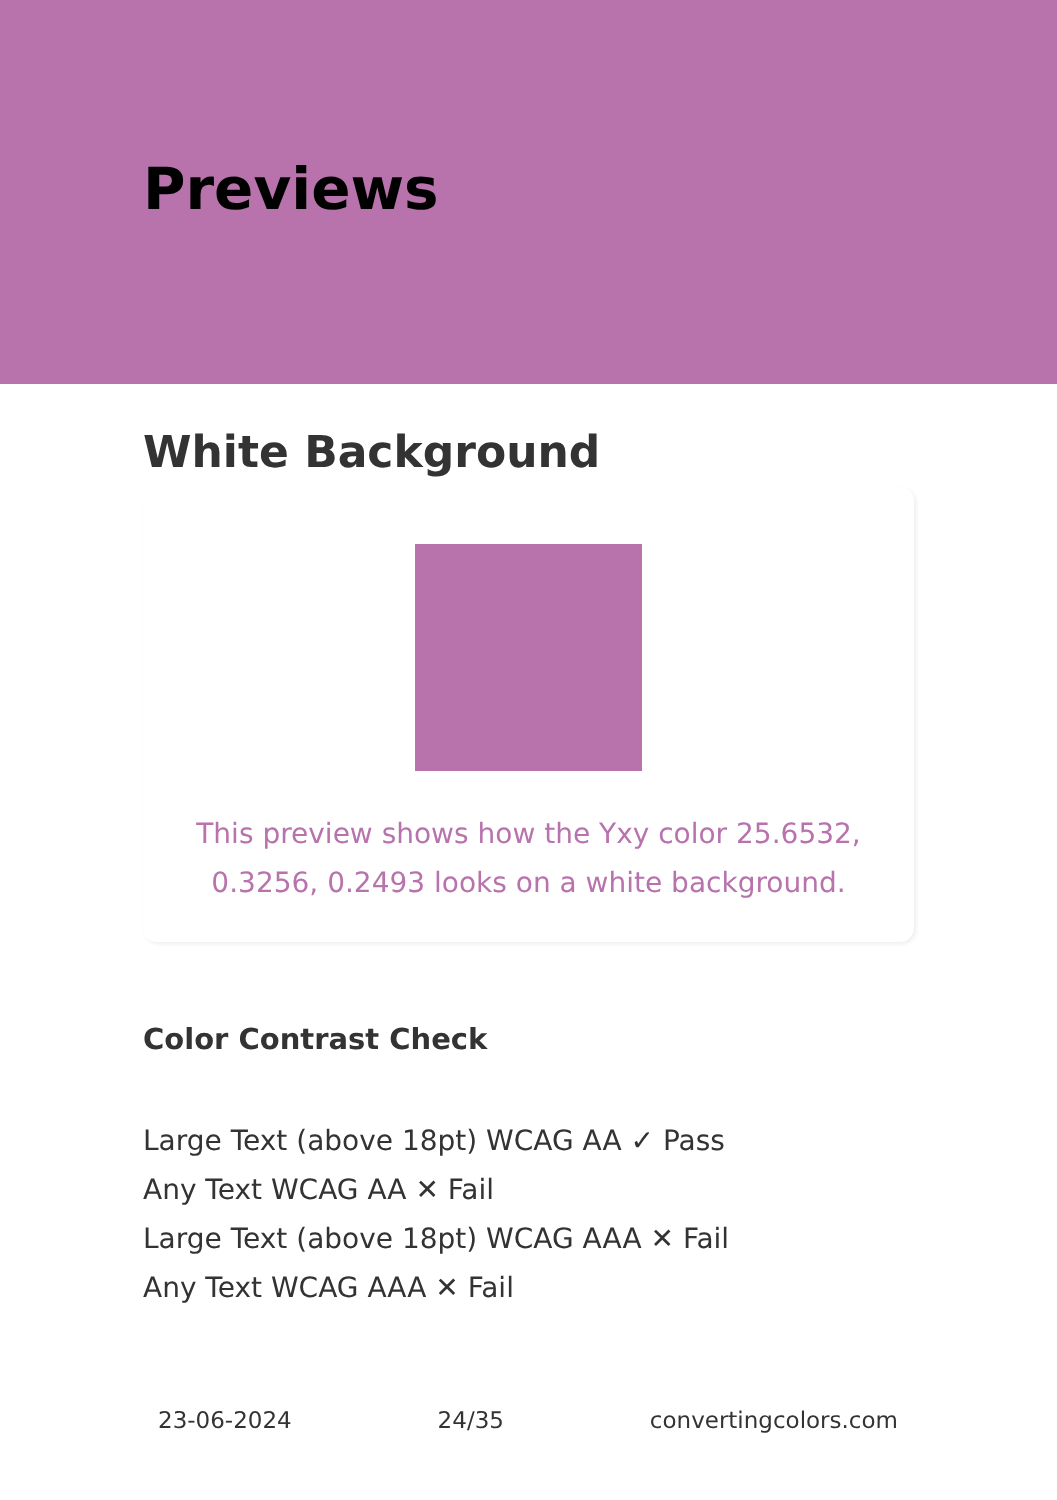Previews
White Background
This preview shows how the Yxy color 25.6532, 0.3256, 0.2493 looks on a white background.
Color Contrast Check
Large Text (above 18pt) WCAG AA ✓ Pass
Any Text WCAG AA ✕ Fail
Large Text (above 18pt) WCAG AAA ✕ Fail
Any Text WCAG AAA ✕ Fail
23-06-2024 24/35 convertingcolors.com